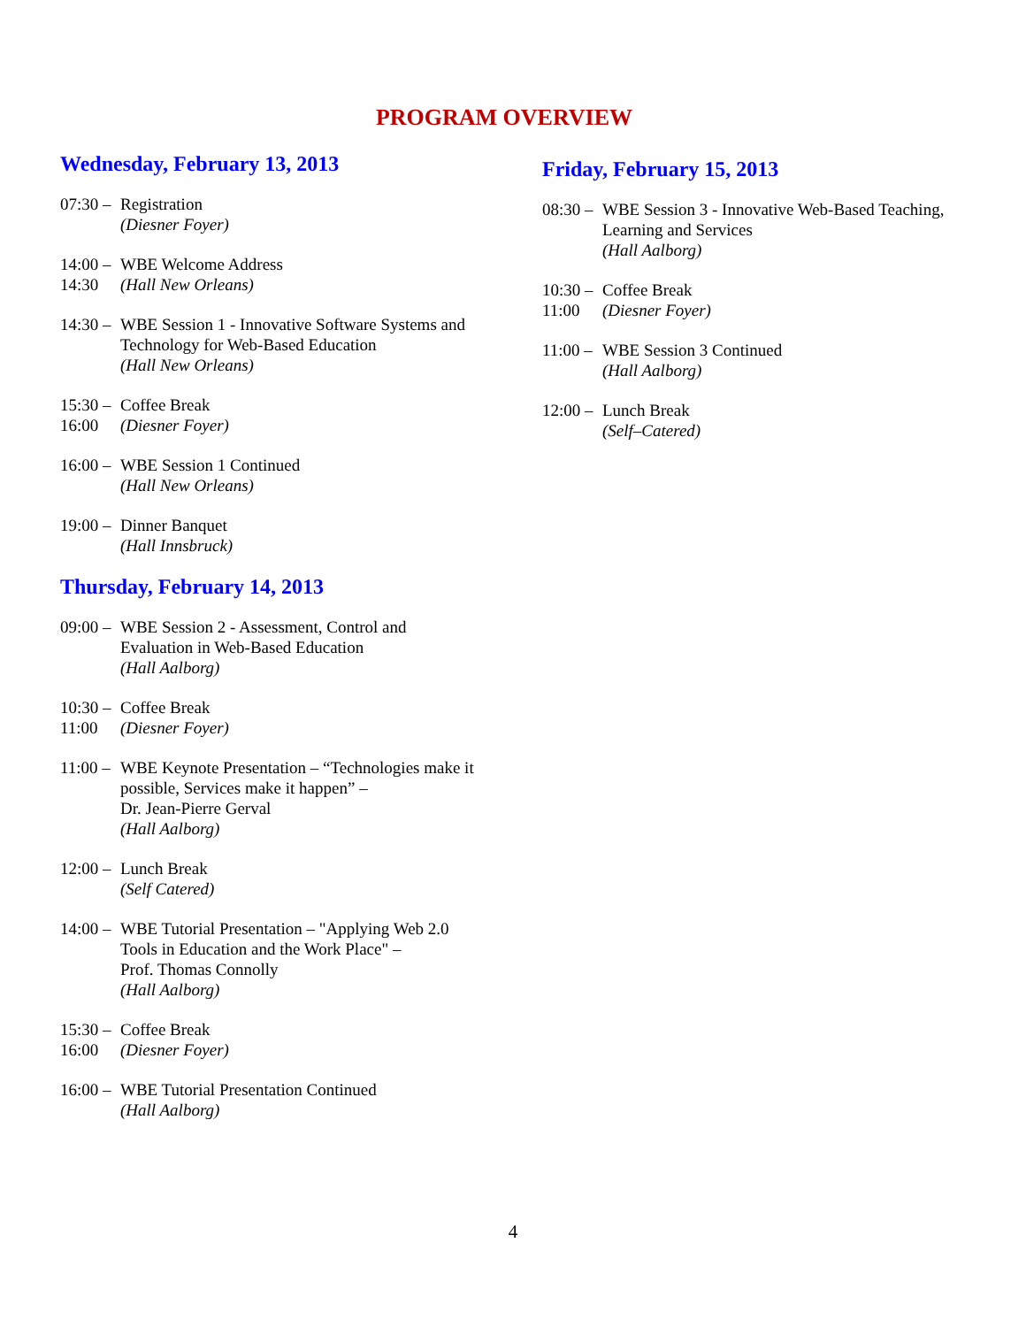PROGRAM OVERVIEW
Wednesday, February 13, 2013
07:30 –
Registration
(Diesner Foyer)
14:00 –
14:30
WBE Welcome Address
(Hall New Orleans)
14:30 –
WBE Session 1 - Innovative Software Systems and Technology for Web-Based Education
(Hall New Orleans)
15:30 –
16:00
Coffee Break
(Diesner Foyer)
16:00 –
WBE Session 1 Continued
(Hall New Orleans)
19:00 –
Dinner Banquet
(Hall Innsbruck)
Thursday, February 14, 2013
09:00 –
WBE Session 2 - Assessment, Control and
Evaluation in Web-Based Education
(Hall Aalborg)
10:30 –
11:00
Coffee Break
(Diesner Foyer)
11:00 –
WBE Keynote Presentation – “Technologies make it possible, Services make it happen” –
Dr. Jean-Pierre Gerval
(Hall Aalborg)
12:00 –
Lunch Break
(Self Catered)
14:00 –
WBE Tutorial Presentation – "Applying Web 2.0
Tools in Education and the Work Place" –
Prof. Thomas Connolly
(Hall Aalborg)
15:30 –
16:00
Coffee Break
(Diesner Foyer)
16:00 –
WBE Tutorial Presentation Continued
(Hall Aalborg)
Friday, February 15, 2013
08:30 –
WBE Session 3 - Innovative Web-Based Teaching, Learning and Services
(Hall Aalborg)
10:30 –
11:00
Coffee Break
(Diesner Foyer)
11:00 –
WBE Session 3 Continued
(Hall Aalborg)
12:00 –
Lunch Break
(Self–Catered)
4